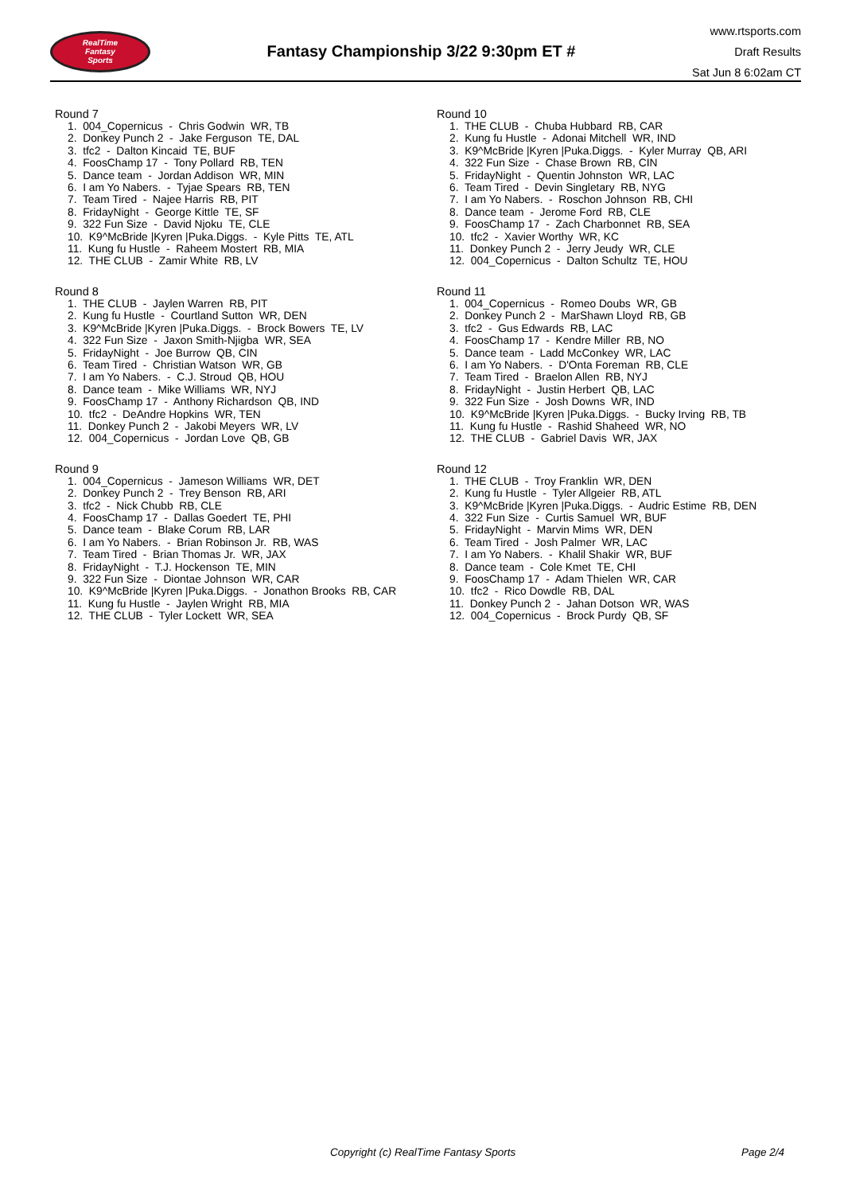RealTime
Fantasy
Sports
Fantasy Championship 3/22 9:30pm ET #
www.rtsports.com
Draft Results
Sat Jun 8 6:02am CT
Round 7
1. 004_Copernicus - Chris Godwin WR, TB
2. Donkey Punch 2 - Jake Ferguson TE, DAL
3. tfc2 - Dalton Kincaid TE, BUF
4. FoosChamp 17 - Tony Pollard RB, TEN
5. Dance team - Jordan Addison WR, MIN
6. I am Yo Nabers. - Tyjae Spears RB, TEN
7. Team Tired - Najee Harris RB, PIT
8. FridayNight - George Kittle TE, SF
9. 322 Fun Size - David Njoku TE, CLE
10. K9^McBride |Kyren |Puka.Diggs. - Kyle Pitts TE, ATL
11. Kung fu Hustle - Raheem Mostert RB, MIA
12. THE CLUB - Zamir White RB, LV
Round 8
1. THE CLUB - Jaylen Warren RB, PIT
2. Kung fu Hustle - Courtland Sutton WR, DEN
3. K9^McBride |Kyren |Puka.Diggs. - Brock Bowers TE, LV
4. 322 Fun Size - Jaxon Smith-Njigba WR, SEA
5. FridayNight - Joe Burrow QB, CIN
6. Team Tired - Christian Watson WR, GB
7. I am Yo Nabers. - C.J. Stroud QB, HOU
8. Dance team - Mike Williams WR, NYJ
9. FoosChamp 17 - Anthony Richardson QB, IND
10. tfc2 - DeAndre Hopkins WR, TEN
11. Donkey Punch 2 - Jakobi Meyers WR, LV
12. 004_Copernicus - Jordan Love QB, GB
Round 9
1. 004_Copernicus - Jameson Williams WR, DET
2. Donkey Punch 2 - Trey Benson RB, ARI
3. tfc2 - Nick Chubb RB, CLE
4. FoosChamp 17 - Dallas Goedert TE, PHI
5. Dance team - Blake Corum RB, LAR
6. I am Yo Nabers. - Brian Robinson Jr. RB, WAS
7. Team Tired - Brian Thomas Jr. WR, JAX
8. FridayNight - T.J. Hockenson TE, MIN
9. 322 Fun Size - Diontae Johnson WR, CAR
10. K9^McBride |Kyren |Puka.Diggs. - Jonathon Brooks RB, CAR
11. Kung fu Hustle - Jaylen Wright RB, MIA
12. THE CLUB - Tyler Lockett WR, SEA
Round 10
1. THE CLUB - Chuba Hubbard RB, CAR
2. Kung fu Hustle - Adonai Mitchell WR, IND
3. K9^McBride |Kyren |Puka.Diggs. - Kyler Murray QB, ARI
4. 322 Fun Size - Chase Brown RB, CIN
5. FridayNight - Quentin Johnston WR, LAC
6. Team Tired - Devin Singletary RB, NYG
7. I am Yo Nabers. - Roschon Johnson RB, CHI
8. Dance team - Jerome Ford RB, CLE
9. FoosChamp 17 - Zach Charbonnet RB, SEA
10. tfc2 - Xavier Worthy WR, KC
11. Donkey Punch 2 - Jerry Jeudy WR, CLE
12. 004_Copernicus - Dalton Schultz TE, HOU
Round 11
1. 004_Copernicus - Romeo Doubs WR, GB
2. Donkey Punch 2 - MarShawn Lloyd RB, GB
3. tfc2 - Gus Edwards RB, LAC
4. FoosChamp 17 - Kendre Miller RB, NO
5. Dance team - Ladd McConkey WR, LAC
6. I am Yo Nabers. - D'Onta Foreman RB, CLE
7. Team Tired - Braelon Allen RB, NYJ
8. FridayNight - Justin Herbert QB, LAC
9. 322 Fun Size - Josh Downs WR, IND
10. K9^McBride |Kyren |Puka.Diggs. - Bucky Irving RB, TB
11. Kung fu Hustle - Rashid Shaheed WR, NO
12. THE CLUB - Gabriel Davis WR, JAX
Round 12
1. THE CLUB - Troy Franklin WR, DEN
2. Kung fu Hustle - Tyler Allgeier RB, ATL
3. K9^McBride |Kyren |Puka.Diggs. - Audric Estime RB, DEN
4. 322 Fun Size - Curtis Samuel WR, BUF
5. FridayNight - Marvin Mims WR, DEN
6. Team Tired - Josh Palmer WR, LAC
7. I am Yo Nabers. - Khalil Shakir WR, BUF
8. Dance team - Cole Kmet TE, CHI
9. FoosChamp 17 - Adam Thielen WR, CAR
10. tfc2 - Rico Dowdle RB, DAL
11. Donkey Punch 2 - Jahan Dotson WR, WAS
12. 004_Copernicus - Brock Purdy QB, SF
Copyright (c) RealTime Fantasy Sports Page 2/4